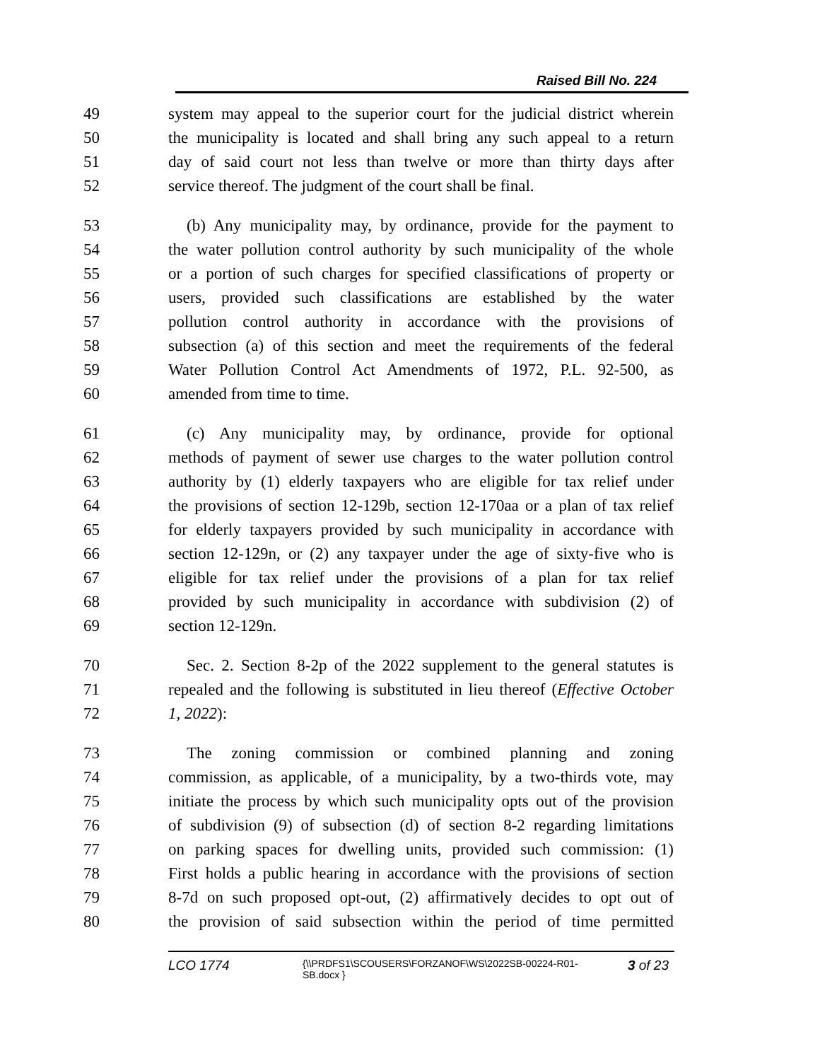Raised Bill No. 224
49 system may appeal to the superior court for the judicial district wherein
50 the municipality is located and shall bring any such appeal to a return
51 day of said court not less than twelve or more than thirty days after
52 service thereof. The judgment of the court shall be final.
53 (b) Any municipality may, by ordinance, provide for the payment to
54 the water pollution control authority by such municipality of the whole
55 or a portion of such charges for specified classifications of property or
56 users, provided such classifications are established by the water
57 pollution control authority in accordance with the provisions of
58 subsection (a) of this section and meet the requirements of the federal
59 Water Pollution Control Act Amendments of 1972, P.L. 92-500, as
60 amended from time to time.
61 (c) Any municipality may, by ordinance, provide for optional
62 methods of payment of sewer use charges to the water pollution control
63 authority by (1) elderly taxpayers who are eligible for tax relief under
64 the provisions of section 12-129b, section 12-170aa or a plan of tax relief
65 for elderly taxpayers provided by such municipality in accordance with
66 section 12-129n, or (2) any taxpayer under the age of sixty-five who is
67 eligible for tax relief under the provisions of a plan for tax relief
68 provided by such municipality in accordance with subdivision (2) of
69 section 12-129n.
70 Sec. 2. Section 8-2p of the 2022 supplement to the general statutes is
71 repealed and the following is substituted in lieu thereof (Effective October
72 1, 2022):
73 The zoning commission or combined planning and zoning
74 commission, as applicable, of a municipality, by a two-thirds vote, may
75 initiate the process by which such municipality opts out of the provision
76 of subdivision (9) of subsection (d) of section 8-2 regarding limitations
77 on parking spaces for dwelling units, provided such commission: (1)
78 First holds a public hearing in accordance with the provisions of section
79 8-7d on such proposed opt-out, (2) affirmatively decides to opt out of
80 the provision of said subsection within the period of time permitted
LCO 1774 {\\PRDFS1\SCOUSERS\FORZANOF\WS\2022SB-00224-R01-SB.docx } 3 of 23